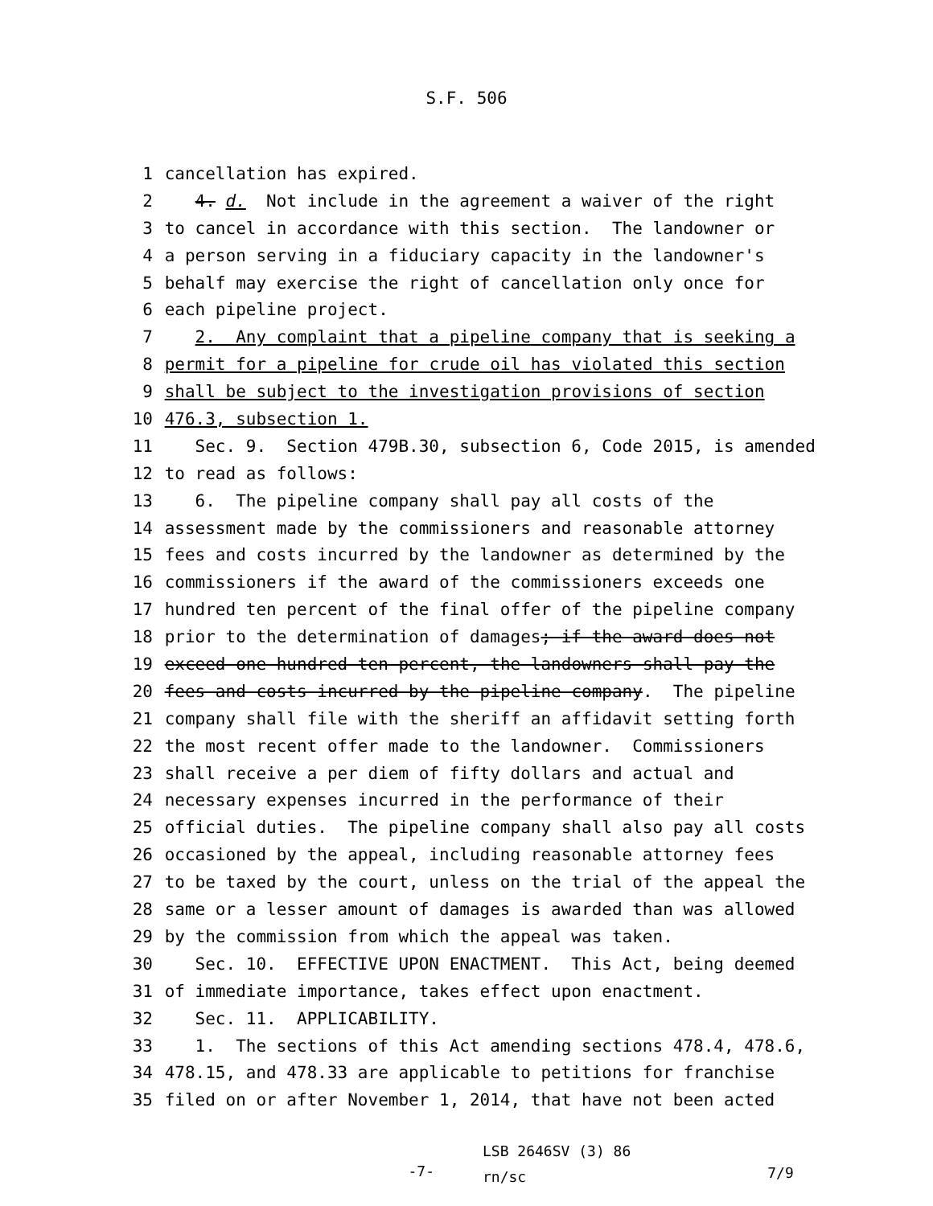S.F. 506
1 cancellation has expired.
2 4. d. Not include in the agreement a waiver of the right
3 to cancel in accordance with this section. The landowner or
4 a person serving in a fiduciary capacity in the landowner's
5 behalf may exercise the right of cancellation only once for
6 each pipeline project.
7 2. Any complaint that a pipeline company that is seeking a
8 permit for a pipeline for crude oil has violated this section
9 shall be subject to the investigation provisions of section
10 476.3, subsection 1.
11 Sec. 9. Section 479B.30, subsection 6, Code 2015, is amended
12 to read as follows:
13 6. The pipeline company shall pay all costs of the
14 assessment made by the commissioners and reasonable attorney
15 fees and costs incurred by the landowner as determined by the
16 commissioners if the award of the commissioners exceeds one
17 hundred ten percent of the final offer of the pipeline company
18 prior to the determination of damages; if the award does not
19 exceed one hundred ten percent, the landowners shall pay the
20 fees and costs incurred by the pipeline company. The pipeline
21 company shall file with the sheriff an affidavit setting forth
22 the most recent offer made to the landowner. Commissioners
23 shall receive a per diem of fifty dollars and actual and
24 necessary expenses incurred in the performance of their
25 official duties. The pipeline company shall also pay all costs
26 occasioned by the appeal, including reasonable attorney fees
27 to be taxed by the court, unless on the trial of the appeal the
28 same or a lesser amount of damages is awarded than was allowed
29 by the commission from which the appeal was taken.
30 Sec. 10. EFFECTIVE UPON ENACTMENT. This Act, being deemed
31 of immediate importance, takes effect upon enactment.
32 Sec. 11. APPLICABILITY.
33 1. The sections of this Act amending sections 478.4, 478.6,
34 478.15, and 478.33 are applicable to petitions for franchise
35 filed on or after November 1, 2014, that have not been acted
-7- LSB 2646SV (3) 86
rn/sc 7/9